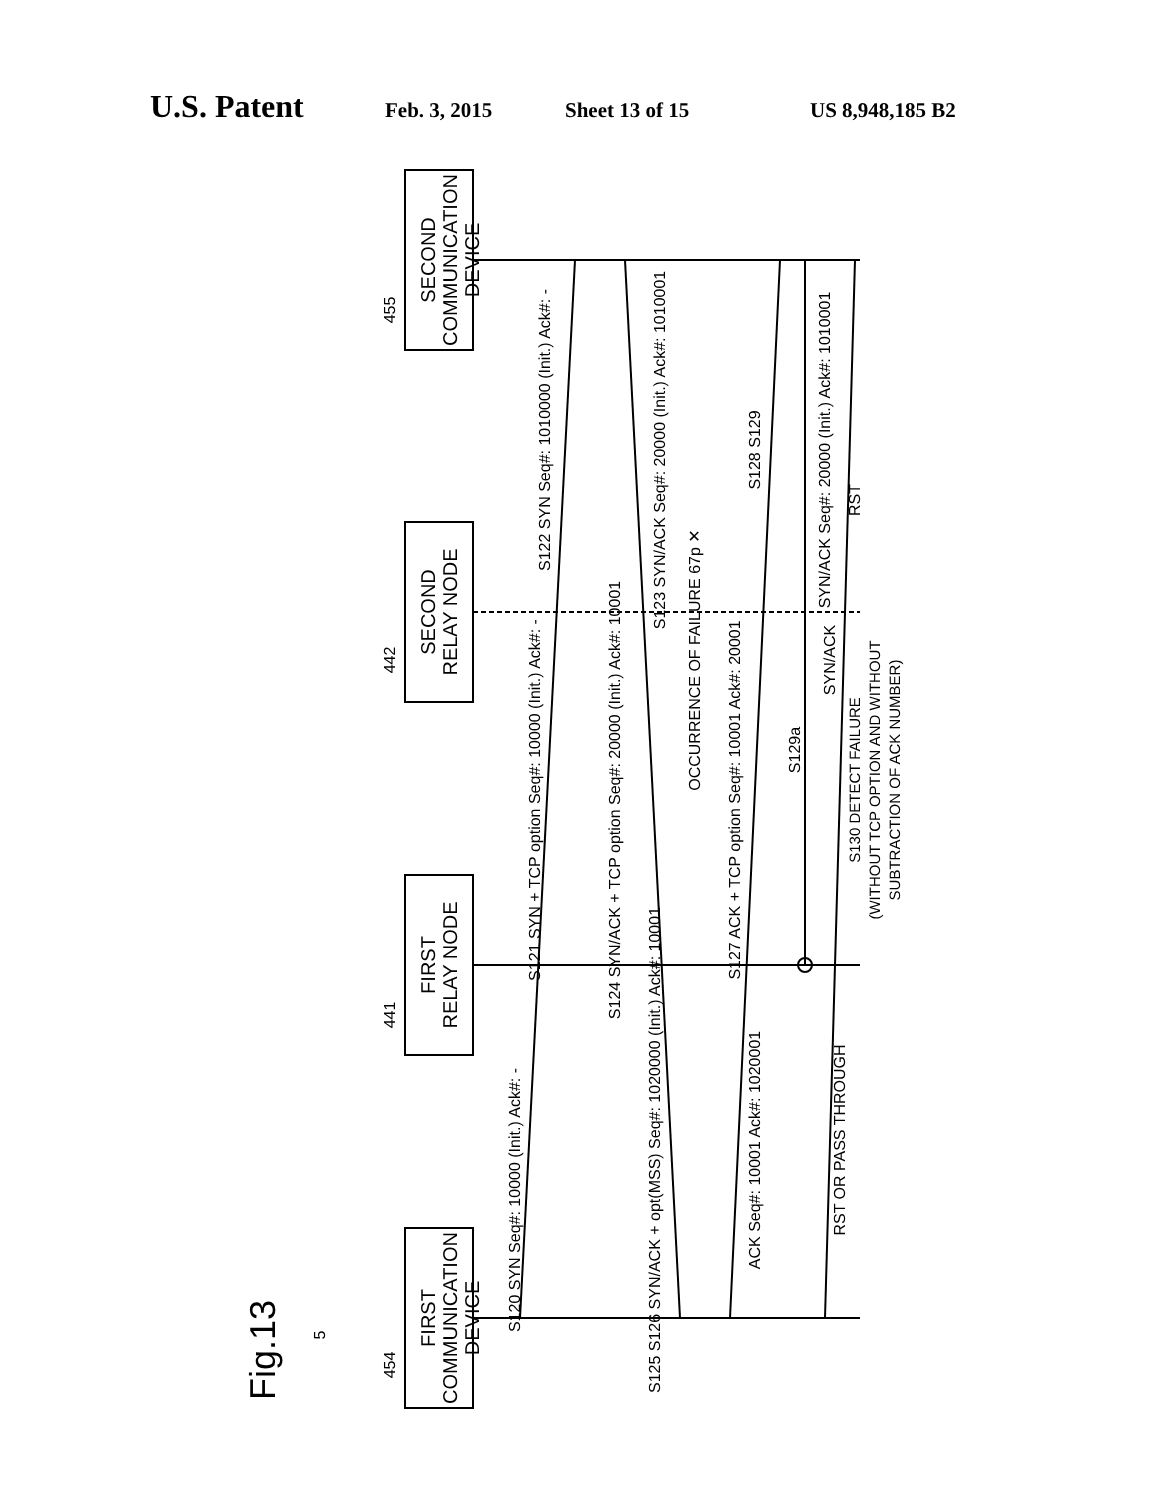U.S. Patent Feb. 3, 2015 Sheet 13 of 15 US 8,948,185 B2
SECOND
COMMUNICATION
DEVICE
SECOND
RELAY NODE
FIRST
RELAY NODE
FIRST
COMMUNICATION
DEVICE
Fig.13
5
455
442
441
454
S120 SYN Seq#: 10000 (Init.) Ack#: -
S121 SYN + TCP option Seq#: 10000 (Init.) Ack#: -
S122 SYN Seq#: 1010000 (Init.) Ack#: -
S123 SYN/ACK Seq#: 20000 (Init.) Ack#: 1010001
S124 SYN/ACK + TCP option Seq#: 20000 (Init.) Ack#: 10001
S125 S126 SYN/ACK + opt(MSS) Seq#: 1020000 (Init.) Ack#: 10001
OCCURRENCE OF FAILURE 67p ✕
S127 ACK + TCP option Seq#: 10001 Ack#: 20001
S128 S129
ACK Seq#: 10001 Ack#: 1020001
S129a
SYN/ACK Seq#: 20000 (Init.) Ack#: 1010001
SYN/ACK
RST
S130 DETECT FAILURE
(WITHOUT TCP OPTION AND WITHOUT
SUBTRACTION OF ACK NUMBER)
RST OR PASS THROUGH